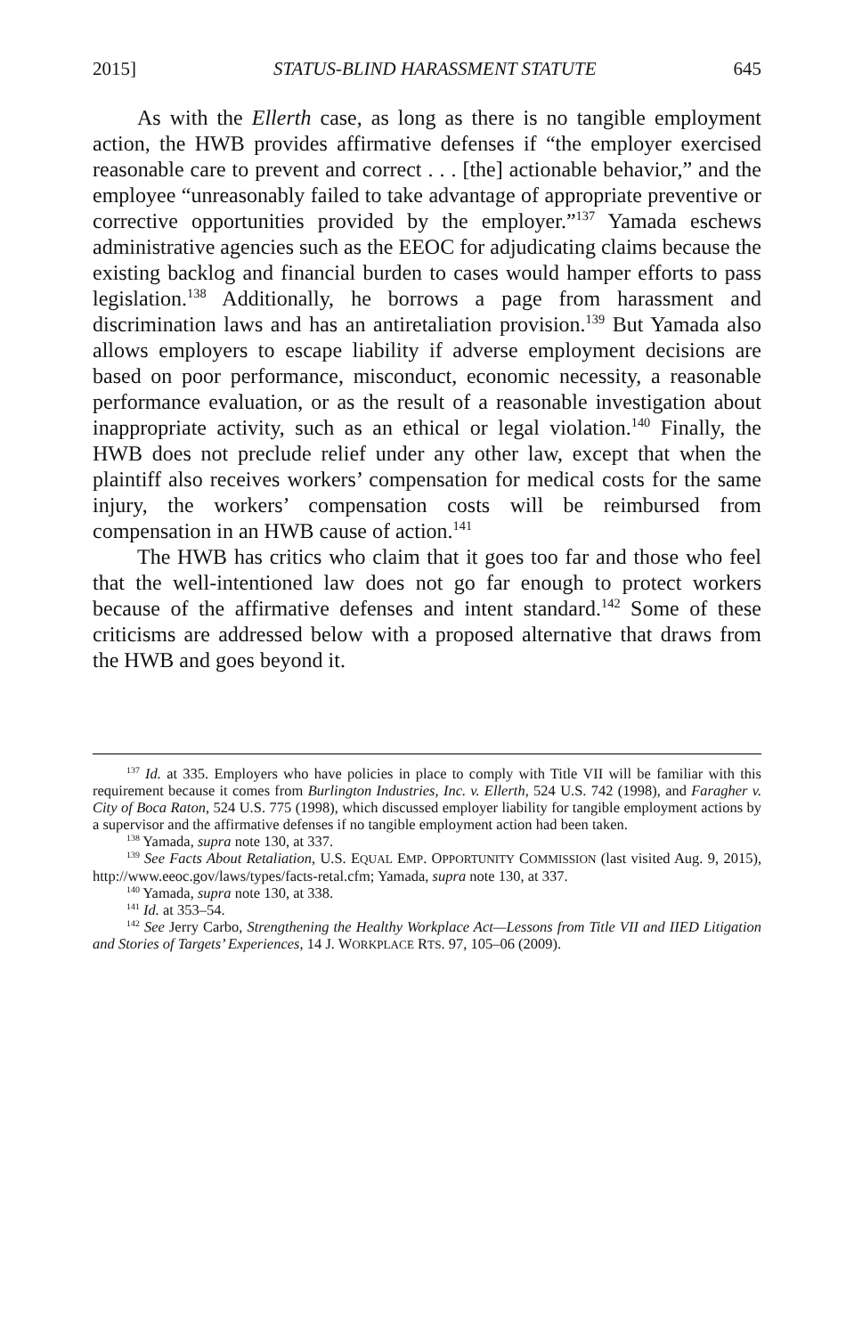2015] STATUS-BLIND HARASSMENT STATUTE 645
As with the Ellerth case, as long as there is no tangible employment action, the HWB provides affirmative defenses if “the employer exercised reasonable care to prevent and correct . . . [the] actionable behavior,” and the employee “unreasonably failed to take advantage of appropriate preventive or corrective opportunities provided by the employer.”<sup>137</sup> Yamada eschews administrative agencies such as the EEOC for adjudicating claims because the existing backlog and financial burden to cases would hamper efforts to pass legislation.<sup>138</sup> Additionally, he borrows a page from harassment and discrimination laws and has an antiretaliation provision.<sup>139</sup> But Yamada also allows employers to escape liability if adverse employment decisions are based on poor performance, misconduct, economic necessity, a reasonable performance evaluation, or as the result of a reasonable investigation about inappropriate activity, such as an ethical or legal violation.<sup>140</sup> Finally, the HWB does not preclude relief under any other law, except that when the plaintiff also receives workers’ compensation for medical costs for the same injury, the workers’ compensation costs will be reimbursed from compensation in an HWB cause of action.<sup>141</sup>
The HWB has critics who claim that it goes too far and those who feel that the well-intentioned law does not go far enough to protect workers because of the affirmative defenses and intent standard.<sup>142</sup> Some of these criticisms are addressed below with a proposed alternative that draws from the HWB and goes beyond it.
<sup>137</sup> Id. at 335. Employers who have policies in place to comply with Title VII will be familiar with this requirement because it comes from Burlington Industries, Inc. v. Ellerth, 524 U.S. 742 (1998), and Faragher v. City of Boca Raton, 524 U.S. 775 (1998), which discussed employer liability for tangible employment actions by a supervisor and the affirmative defenses if no tangible employment action had been taken.
<sup>138</sup> Yamada, supra note 130, at 337.
<sup>139</sup> See Facts About Retaliation, U.S. EQUAL EMP. OPPORTUNITY COMMISSION (last visited Aug. 9, 2015), http://www.eeoc.gov/laws/types/facts-retal.cfm; Yamada, supra note 130, at 337.
<sup>140</sup> Yamada, supra note 130, at 338.
<sup>141</sup> Id. at 353–54.
<sup>142</sup> See Jerry Carbo, Strengthening the Healthy Workplace Act—Lessons from Title VII and IIED Litigation and Stories of Targets’ Experiences, 14 J. WORKPLACE RTS. 97, 105–06 (2009).